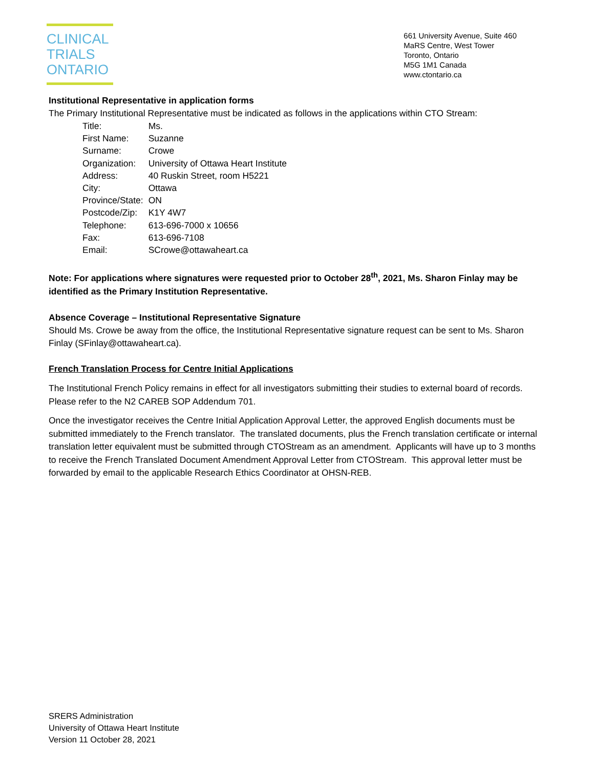CLINICAL
TRIALS
ONTARIO
661 University Avenue, Suite 460
MaRS Centre, West Tower
Toronto, Ontario
M5G 1M1 Canada
www.ctontario.ca
Institutional Representative in application forms
The Primary Institutional Representative must be indicated as follows in the applications within CTO Stream:
| Title: | Ms. |
| First Name: | Suzanne |
| Surname: | Crowe |
| Organization: | University of Ottawa Heart Institute |
| Address: | 40 Ruskin Street, room H5221 |
| City: | Ottawa |
| Province/State: | ON |
| Postcode/Zip: | K1Y 4W7 |
| Telephone: | 613-696-7000 x 10656 |
| Fax: | 613-696-7108 |
| Email: | SCrowe@ottawaheart.ca |
Note: For applications where signatures were requested prior to October 28<sup>th</sup>, 2021, Ms. Sharon Finlay may be identified as the Primary Institution Representative.
Absence Coverage – Institutional Representative Signature
Should Ms. Crowe be away from the office, the Institutional Representative signature request can be sent to Ms. Sharon Finlay (SFinlay@ottawaheart.ca).
French Translation Process for Centre Initial Applications
The Institutional French Policy remains in effect for all investigators submitting their studies to external board of records. Please refer to the N2 CAREB SOP Addendum 701.
Once the investigator receives the Centre Initial Application Approval Letter, the approved English documents must be submitted immediately to the French translator. The translated documents, plus the French translation certificate or internal translation letter equivalent must be submitted through CTOStream as an amendment. Applicants will have up to 3 months to receive the French Translated Document Amendment Approval Letter from CTOStream. This approval letter must be forwarded by email to the applicable Research Ethics Coordinator at OHSN-REB.
SRERS Administration
University of Ottawa Heart Institute
Version 11 October 28, 2021